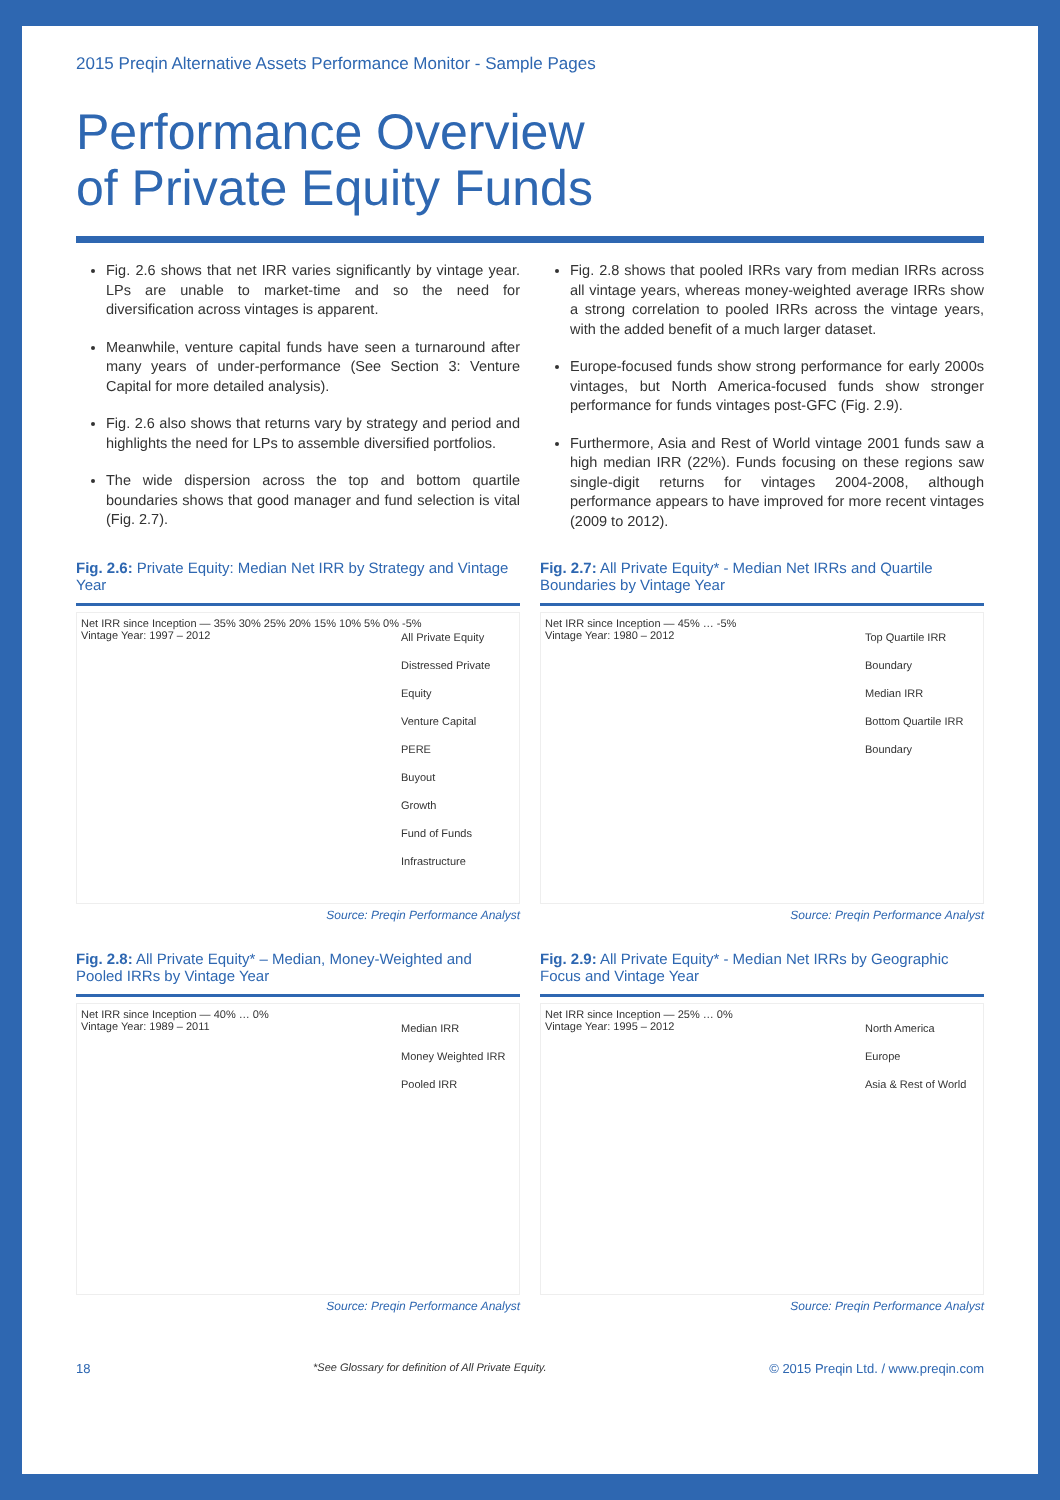2015 Preqin Alternative Assets Performance Monitor - Sample Pages
Performance Overview
of Private Equity Funds
Fig. 2.6 shows that net IRR varies significantly by vintage year. LPs are unable to market-time and so the need for diversification across vintages is apparent.
Meanwhile, venture capital funds have seen a turnaround after many years of under-performance (See Section 3: Venture Capital for more detailed analysis).
Fig. 2.6 also shows that returns vary by strategy and period and highlights the need for LPs to assemble diversified portfolios.
The wide dispersion across the top and bottom quartile boundaries shows that good manager and fund selection is vital (Fig. 2.7).
Fig. 2.8 shows that pooled IRRs vary from median IRRs across all vintage years, whereas money-weighted average IRRs show a strong correlation to pooled IRRs across the vintage years, with the added benefit of a much larger dataset.
Europe-focused funds show strong performance for early 2000s vintages, but North America-focused funds show stronger performance for funds vintages post-GFC (Fig. 2.9).
Furthermore, Asia and Rest of World vintage 2001 funds saw a high median IRR (22%). Funds focusing on these regions saw single-digit returns for vintages 2004-2008, although performance appears to have improved for more recent vintages (2009 to 2012).
Fig. 2.6: Private Equity: Median Net IRR by Strategy and Vintage Year
Net IRR since Inception — 35% 30% 25% 20% 15% 10% 5% 0% -5%
Vintage Year: 1997 – 2012
All Private Equity
Distressed Private Equity
Venture Capital
PERE
Buyout
Growth
Fund of Funds
Infrastructure
Source: Preqin Performance Analyst
Fig. 2.7: All Private Equity* - Median Net IRRs and Quartile Boundaries by Vintage Year
Net IRR since Inception — 45% … -5%
Vintage Year: 1980 – 2012
Top Quartile IRR Boundary
Median IRR
Bottom Quartile IRR Boundary
Source: Preqin Performance Analyst
Fig. 2.8: All Private Equity* – Median, Money-Weighted and Pooled IRRs by Vintage Year
Net IRR since Inception — 40% … 0%
Vintage Year: 1989 – 2011
Median IRR
Money Weighted IRR
Pooled IRR
Source: Preqin Performance Analyst
Fig. 2.9: All Private Equity* - Median Net IRRs by Geographic Focus and Vintage Year
Net IRR since Inception — 25% … 0%
Vintage Year: 1995 – 2012
North America
Europe
Asia & Rest of World
Source: Preqin Performance Analyst
18 *See Glossary for definition of All Private Equity. © 2015 Preqin Ltd. / www.preqin.com